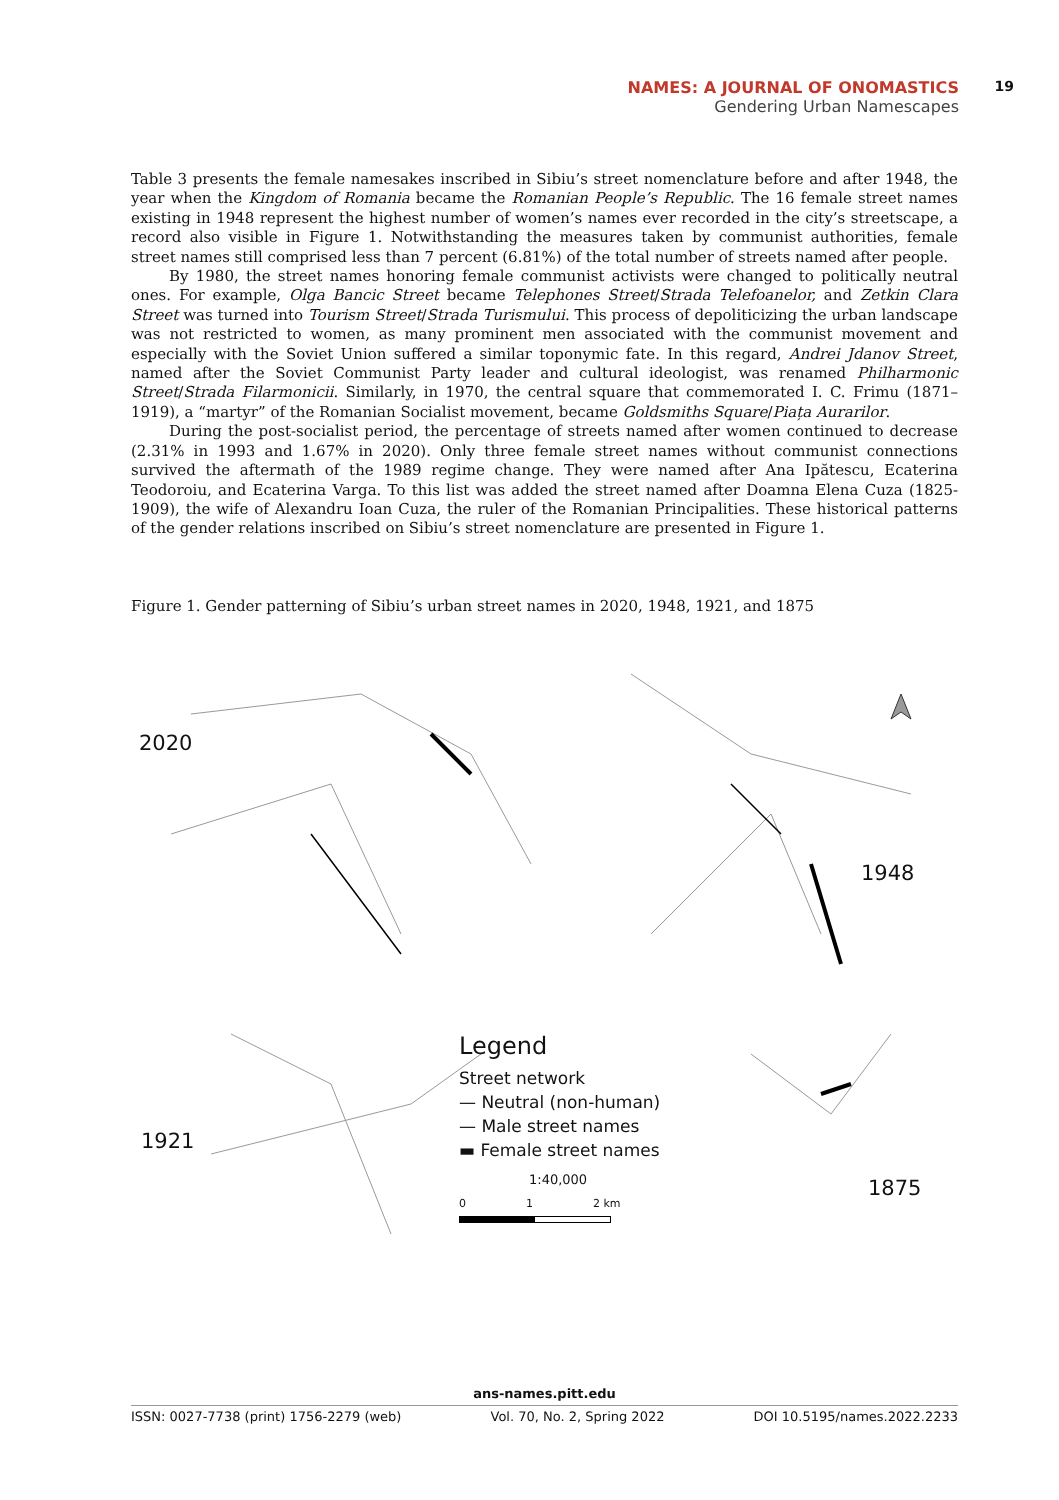NAMES: A JOURNAL OF ONOMASTICS
19
Gendering Urban Namescapes
Table 3 presents the female namesakes inscribed in Sibiu’s street nomenclature before and after 1948, the year when the Kingdom of Romania became the Romanian People’s Republic. The 16 female street names existing in 1948 represent the highest number of women’s names ever recorded in the city’s streetscape, a record also visible in Figure 1. Notwithstanding the measures taken by communist authorities, female street names still comprised less than 7 percent (6.81%) of the total number of streets named after people.
By 1980, the street names honoring female communist activists were changed to politically neutral ones. For example, Olga Bancic Street became Telephones Street/Strada Telefoanelor, and Zetkin Clara Street was turned into Tourism Street/Strada Turismului. This process of depoliticizing the urban landscape was not restricted to women, as many prominent men associated with the communist movement and especially with the Soviet Union suffered a similar toponymic fate. In this regard, Andrei Jdanov Street, named after the Soviet Communist Party leader and cultural ideologist, was renamed Philharmonic Street/Strada Filarmonicii. Similarly, in 1970, the central square that commemorated I. C. Frimu (1871–1919), a “martyr” of the Romanian Socialist movement, became Goldsmiths Square/Piața Aurarilor.
During the post-socialist period, the percentage of streets named after women continued to decrease (2.31% in 1993 and 1.67% in 2020). Only three female street names without communist connections survived the aftermath of the 1989 regime change. They were named after Ana Ipătescu, Ecaterina Teodoroiu, and Ecaterina Varga. To this list was added the street named after Doamna Elena Cuza (1825-1909), the wife of Alexandru Ioan Cuza, the ruler of the Romanian Principalities. These historical patterns of the gender relations inscribed on Sibiu’s street nomenclature are presented in Figure 1.
Figure 1. Gender patterning of Sibiu’s urban street names in 2020, 1948, 1921, and 1875
2020
1948
1921
1875
Legend
Street network
— Neutral (non-human)
— Male street names
▬ Female street names
1:40,000
0 1 2 km
ans-names.pitt.edu
ISSN: 0027-7738 (print) 1756-2279 (web) Vol. 70, No. 2, Spring 2022 DOI 10.5195/names.2022.2233